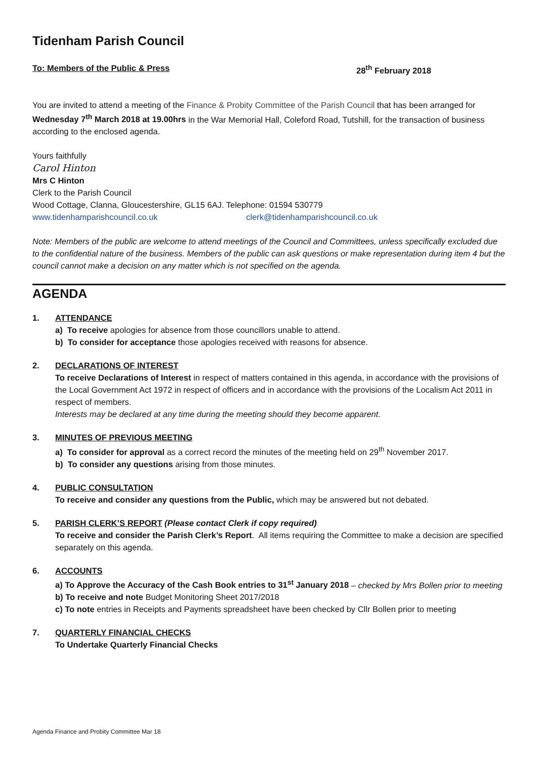Tidenham Parish Council
To: Members of the Public & Press 28<sup>th</sup> February 2018
You are invited to attend a meeting of the Finance & Probity Committee of the Parish Council that has been arranged for Wednesday 7<sup>th</sup> March 2018 at 19.00hrs in the War Memorial Hall, Coleford Road, Tutshill, for the transaction of business according to the enclosed agenda.
Yours faithfully
Carol Hinton
Mrs C Hinton
Clerk to the Parish Council
Wood Cottage, Clanna, Gloucestershire, GL15 6AJ. Telephone: 01594 530779
www.tidenhamparishcouncil.co.uk clerk@tidenhamparishcouncil.co.uk
Note: Members of the public are welcome to attend meetings of the Council and Committees, unless specifically excluded due to the confidential nature of the business. Members of the public can ask questions or make representation during item 4 but the council cannot make a decision on any matter which is not specified on the agenda.
AGENDA
1. ATTENDANCE
a) To receive apologies for absence from those councillors unable to attend.
b) To consider for acceptance those apologies received with reasons for absence.
2. DECLARATIONS OF INTEREST
To receive Declarations of Interest in respect of matters contained in this agenda, in accordance with the provisions of the Local Government Act 1972 in respect of officers and in accordance with the provisions of the Localism Act 2011 in respect of members.
Interests may be declared at any time during the meeting should they become apparent.
3. MINUTES OF PREVIOUS MEETING
a) To consider for approval as a correct record the minutes of the meeting held on 29<sup>th</sup> November 2017.
b) To consider any questions arising from those minutes.
4. PUBLIC CONSULTATION
To receive and consider any questions from the Public, which may be answered but not debated.
5. PARISH CLERK’S REPORT (Please contact Clerk if copy required)
To receive and consider the Parish Clerk’s Report. All items requiring the Committee to make a decision are specified separately on this agenda.
6. ACCOUNTS
a) To Approve the Accuracy of the Cash Book entries to 31<sup>st</sup> January 2018 – checked by Mrs Bollen prior to meeting
b) To receive and note Budget Monitoring Sheet 2017/2018
c) To note entries in Receipts and Payments spreadsheet have been checked by Cllr Bollen prior to meeting
7. QUARTERLY FINANCIAL CHECKS
To Undertake Quarterly Financial Checks
Agenda Finance and Probity Committee Mar 18